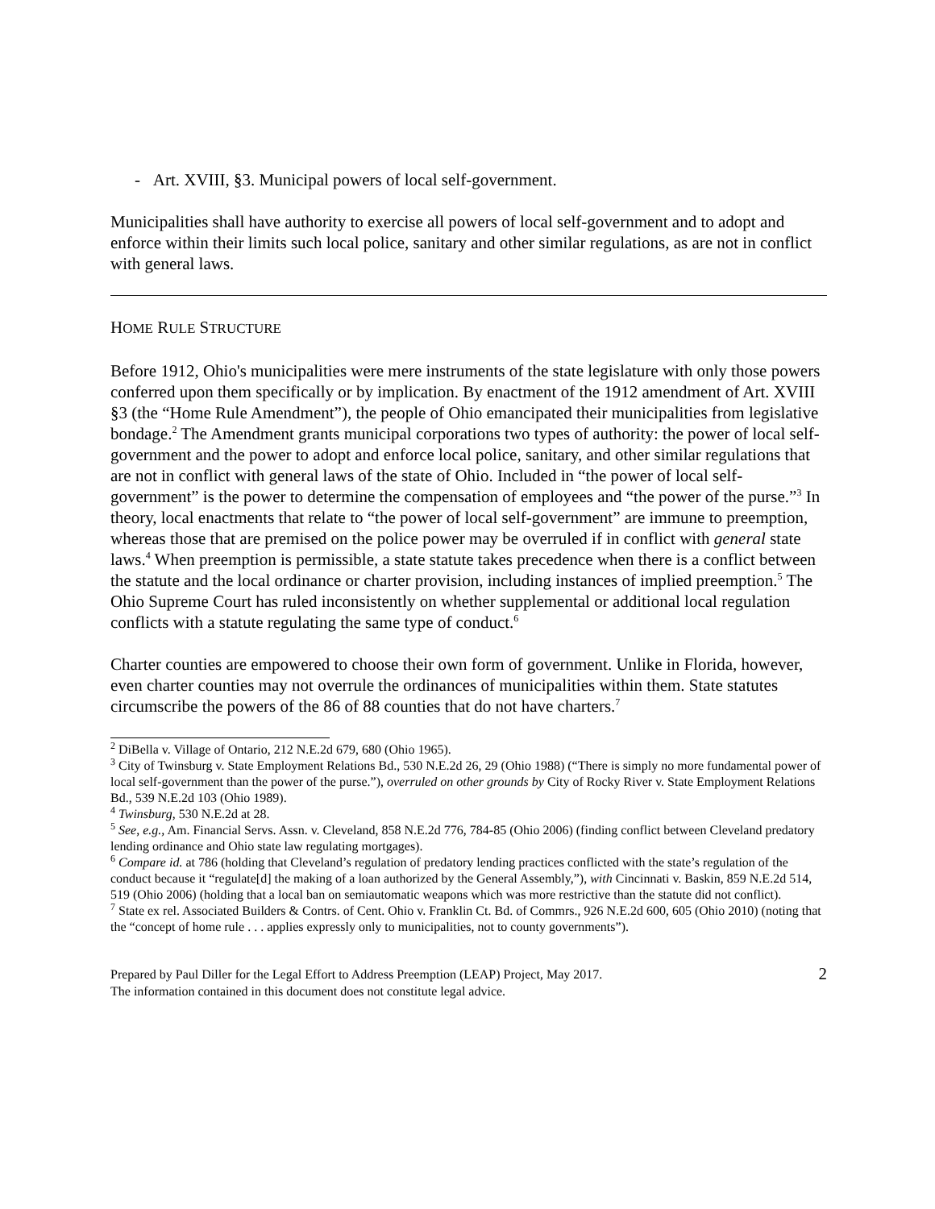- Art. XVIII, §3. Municipal powers of local self-government.
Municipalities shall have authority to exercise all powers of local self-government and to adopt and enforce within their limits such local police, sanitary and other similar regulations, as are not in conflict with general laws.
HOME RULE STRUCTURE
Before 1912, Ohio's municipalities were mere instruments of the state legislature with only those powers conferred upon them specifically or by implication. By enactment of the 1912 amendment of Art. XVIII §3 (the “Home Rule Amendment”), the people of Ohio emancipated their municipalities from legislative bondage.<sup>2</sup> The Amendment grants municipal corporations two types of authority: the power of local self-government and the power to adopt and enforce local police, sanitary, and other similar regulations that are not in conflict with general laws of the state of Ohio. Included in “the power of local self-government” is the power to determine the compensation of employees and “the power of the purse.”<sup>3</sup> In theory, local enactments that relate to “the power of local self-government” are immune to preemption, whereas those that are premised on the police power may be overruled if in conflict with general state laws.<sup>4</sup> When preemption is permissible, a state statute takes precedence when there is a conflict between the statute and the local ordinance or charter provision, including instances of implied preemption.<sup>5</sup> The Ohio Supreme Court has ruled inconsistently on whether supplemental or additional local regulation conflicts with a statute regulating the same type of conduct.<sup>6</sup>
Charter counties are empowered to choose their own form of government. Unlike in Florida, however, even charter counties may not overrule the ordinances of municipalities within them. State statutes circumscribe the powers of the 86 of 88 counties that do not have charters.<sup>7</sup>
<sup>2</sup> DiBella v. Village of Ontario, 212 N.E.2d 679, 680 (Ohio 1965).
<sup>3</sup> City of Twinsburg v. State Employment Relations Bd., 530 N.E.2d 26, 29 (Ohio 1988) (“There is simply no more fundamental power of local self-government than the power of the purse.”), overruled on other grounds by City of Rocky River v. State Employment Relations Bd., 539 N.E.2d 103 (Ohio 1989).
<sup>4</sup> Twinsburg, 530 N.E.2d at 28.
<sup>5</sup> See, e.g., Am. Financial Servs. Assn. v. Cleveland, 858 N.E.2d 776, 784-85 (Ohio 2006) (finding conflict between Cleveland predatory lending ordinance and Ohio state law regulating mortgages).
<sup>6</sup> Compare id. at 786 (holding that Cleveland’s regulation of predatory lending practices conflicted with the state’s regulation of the conduct because it “regulate[d] the making of a loan authorized by the General Assembly,”), with Cincinnati v. Baskin, 859 N.E.2d 514, 519 (Ohio 2006) (holding that a local ban on semiautomatic weapons which was more restrictive than the statute did not conflict).
<sup>7</sup> State ex rel. Associated Builders & Contrs. of Cent. Ohio v. Franklin Ct. Bd. of Commrs., 926 N.E.2d 600, 605 (Ohio 2010) (noting that the “concept of home rule . . . applies expressly only to municipalities, not to county governments”).
Prepared by Paul Diller for the Legal Effort to Address Preemption (LEAP) Project, May 2017.
The information contained in this document does not constitute legal advice.
2